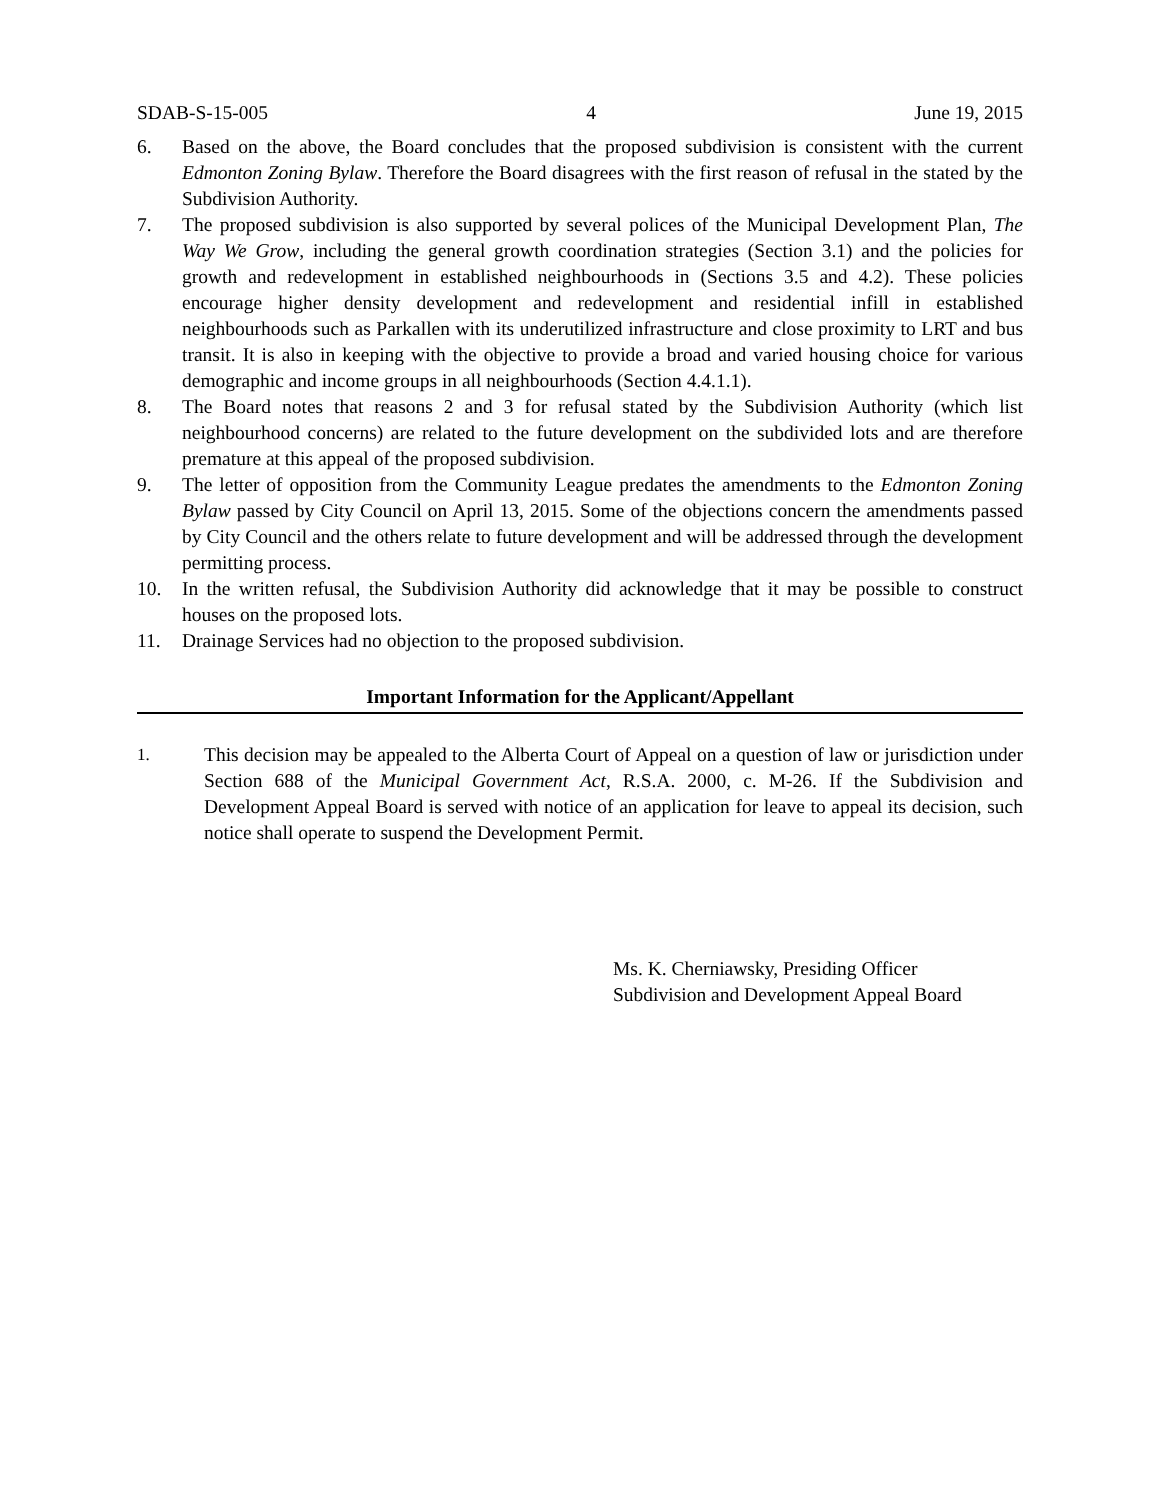SDAB-S-15-005 4 June 19, 2015
6. Based on the above, the Board concludes that the proposed subdivision is consistent with the current Edmonton Zoning Bylaw. Therefore the Board disagrees with the first reason of refusal in the stated by the Subdivision Authority.
7. The proposed subdivision is also supported by several polices of the Municipal Development Plan, The Way We Grow, including the general growth coordination strategies (Section 3.1) and the policies for growth and redevelopment in established neighbourhoods in (Sections 3.5 and 4.2). These policies encourage higher density development and redevelopment and residential infill in established neighbourhoods such as Parkallen with its underutilized infrastructure and close proximity to LRT and bus transit. It is also in keeping with the objective to provide a broad and varied housing choice for various demographic and income groups in all neighbourhoods (Section 4.4.1.1).
8. The Board notes that reasons 2 and 3 for refusal stated by the Subdivision Authority (which list neighbourhood concerns) are related to the future development on the subdivided lots and are therefore premature at this appeal of the proposed subdivision.
9. The letter of opposition from the Community League predates the amendments to the Edmonton Zoning Bylaw passed by City Council on April 13, 2015. Some of the objections concern the amendments passed by City Council and the others relate to future development and will be addressed through the development permitting process.
10. In the written refusal, the Subdivision Authority did acknowledge that it may be possible to construct houses on the proposed lots.
11. Drainage Services had no objection to the proposed subdivision.
Important Information for the Applicant/Appellant
1. This decision may be appealed to the Alberta Court of Appeal on a question of law or jurisdiction under Section 688 of the Municipal Government Act, R.S.A. 2000, c. M-26. If the Subdivision and Development Appeal Board is served with notice of an application for leave to appeal its decision, such notice shall operate to suspend the Development Permit.
Ms. K. Cherniawsky, Presiding Officer
Subdivision and Development Appeal Board